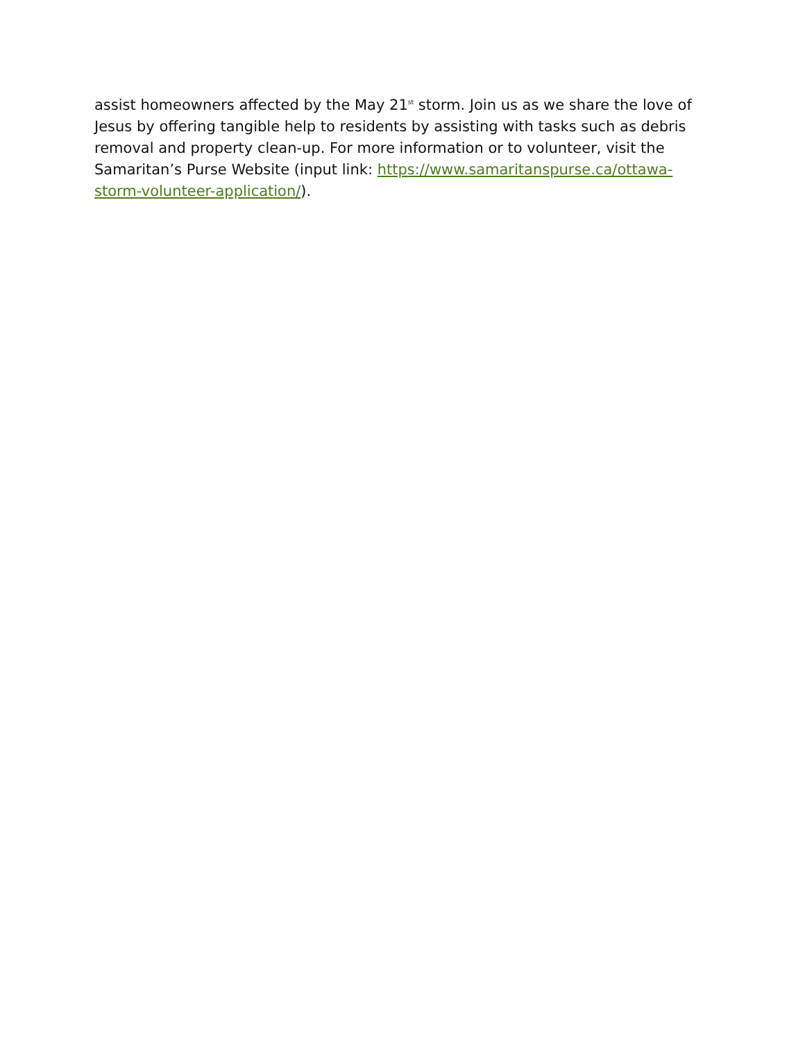assist homeowners affected by the May 21<sup>st</sup> storm. Join us as we share the love of Jesus by offering tangible help to residents by assisting with tasks such as debris removal and property clean-up. For more information or to volunteer, visit the Samaritan’s Purse Website (input link: https://www.samaritanspurse.ca/ottawa-storm-volunteer-application/).